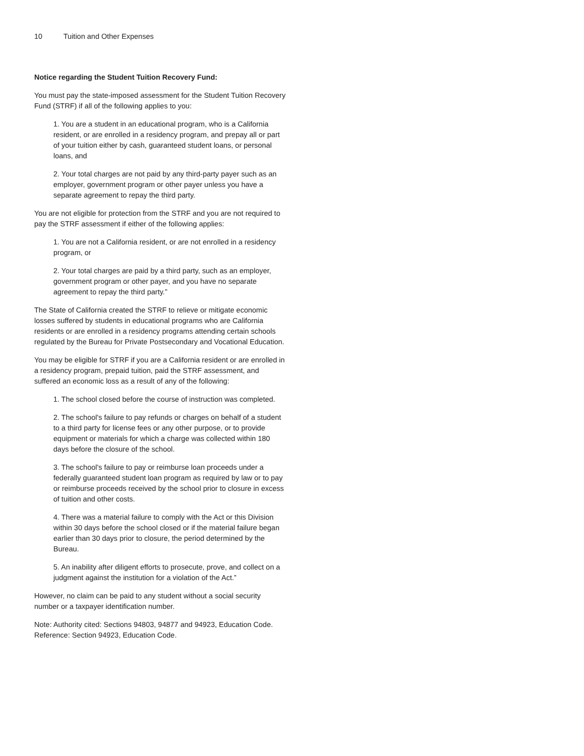10 Tuition and Other Expenses
Notice regarding the Student Tuition Recovery Fund:
You must pay the state-imposed assessment for the Student Tuition Recovery Fund (STRF) if all of the following applies to you:
1. You are a student in an educational program, who is a California resident, or are enrolled in a residency program, and prepay all or part of your tuition either by cash, guaranteed student loans, or personal loans, and
2. Your total charges are not paid by any third-party payer such as an employer, government program or other payer unless you have a separate agreement to repay the third party.
You are not eligible for protection from the STRF and you are not required to pay the STRF assessment if either of the following applies:
1. You are not a California resident, or are not enrolled in a residency program, or
2. Your total charges are paid by a third party, such as an employer, government program or other payer, and you have no separate agreement to repay the third party.”
The State of California created the STRF to relieve or mitigate economic losses suffered by students in educational programs who are California residents or are enrolled in a residency programs attending certain schools regulated by the Bureau for Private Postsecondary and Vocational Education.
You may be eligible for STRF if you are a California resident or are enrolled in a residency program, prepaid tuition, paid the STRF assessment, and suffered an economic loss as a result of any of the following:
1. The school closed before the course of instruction was completed.
2. The school's failure to pay refunds or charges on behalf of a student to a third party for license fees or any other purpose, or to provide equipment or materials for which a charge was collected within 180 days before the closure of the school.
3. The school's failure to pay or reimburse loan proceeds under a federally guaranteed student loan program as required by law or to pay or reimburse proceeds received by the school prior to closure in excess of tuition and other costs.
4. There was a material failure to comply with the Act or this Division within 30 days before the school closed or if the material failure began earlier than 30 days prior to closure, the period determined by the Bureau.
5. An inability after diligent efforts to prosecute, prove, and collect on a judgment against the institution for a violation of the Act.”
However, no claim can be paid to any student without a social security number or a taxpayer identification number.
Note: Authority cited: Sections 94803, 94877 and 94923, Education Code. Reference: Section 94923, Education Code.